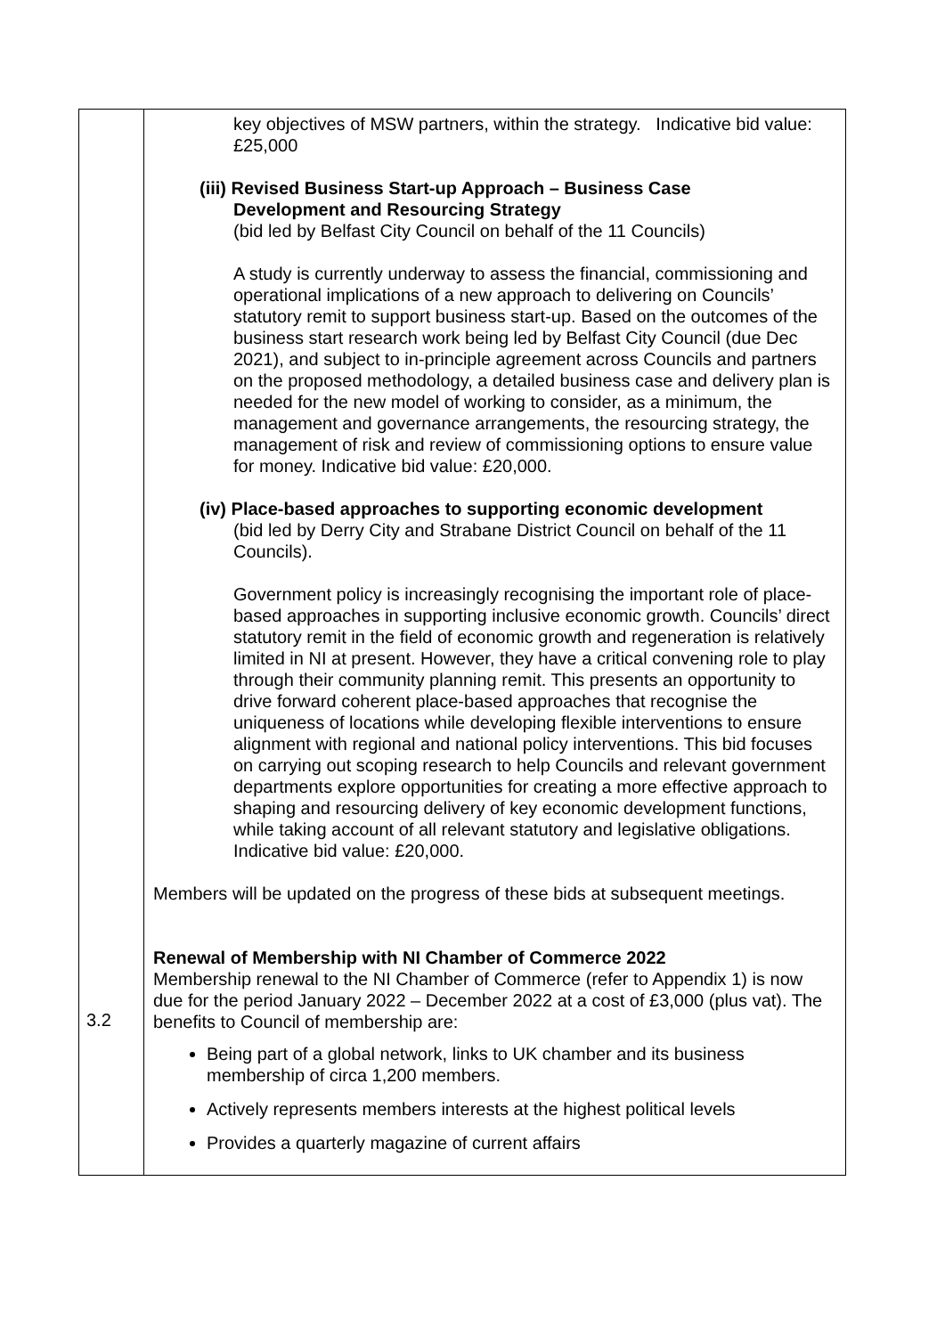| 3.2 | key objectives of MSW partners, within the strategy. Indicative bid value: £25,000 (iii) Revised Business Start-up Approach – Business Case Development and Resourcing Strategy (bid led by Belfast City Council on behalf of the 11 Councils) A study is currently underway to assess the financial, commissioning and operational implications of a new approach to delivering on Councils’ statutory remit to support business start-up. Based on the outcomes of the business start research work being led by Belfast City Council (due Dec 2021), and subject to in-principle agreement across Councils and partners on the proposed methodology, a detailed business case and delivery plan is needed for the new model of working to consider, as a minimum, the management and governance arrangements, the resourcing strategy, the management of risk and review of commissioning options to ensure value for money. Indicative bid value: £20,000. (iv) Place-based approaches to supporting economic development (bid led by Derry City and Strabane District Council on behalf of the 11 Councils). Government policy is increasingly recognising the important role of place-based approaches in supporting inclusive economic growth. Councils’ direct statutory remit in the field of economic growth and regeneration is relatively limited in NI at present. However, they have a critical convening role to play through their community planning remit. This presents an opportunity to drive forward coherent place-based approaches that recognise the uniqueness of locations while developing flexible interventions to ensure alignment with regional and national policy interventions. This bid focuses on carrying out scoping research to help Councils and relevant government departments explore opportunities for creating a more effective approach to shaping and resourcing delivery of key economic development functions, while taking account of all relevant statutory and legislative obligations. Indicative bid value: £20,000. Members will be updated on the progress of these bids at subsequent meetings. Renewal of Membership with NI Chamber of Commerce 2022 Membership renewal to the NI Chamber of Commerce (refer to Appendix 1) is now due for the period January 2022 – December 2022 at a cost of £3,000 (plus vat). The benefits to Council of membership are: Being part of a global network, links to UK chamber and its business membership of circa 1,200 members. Actively represents members interests at the highest political levels Provides a quarterly magazine of current affairs |